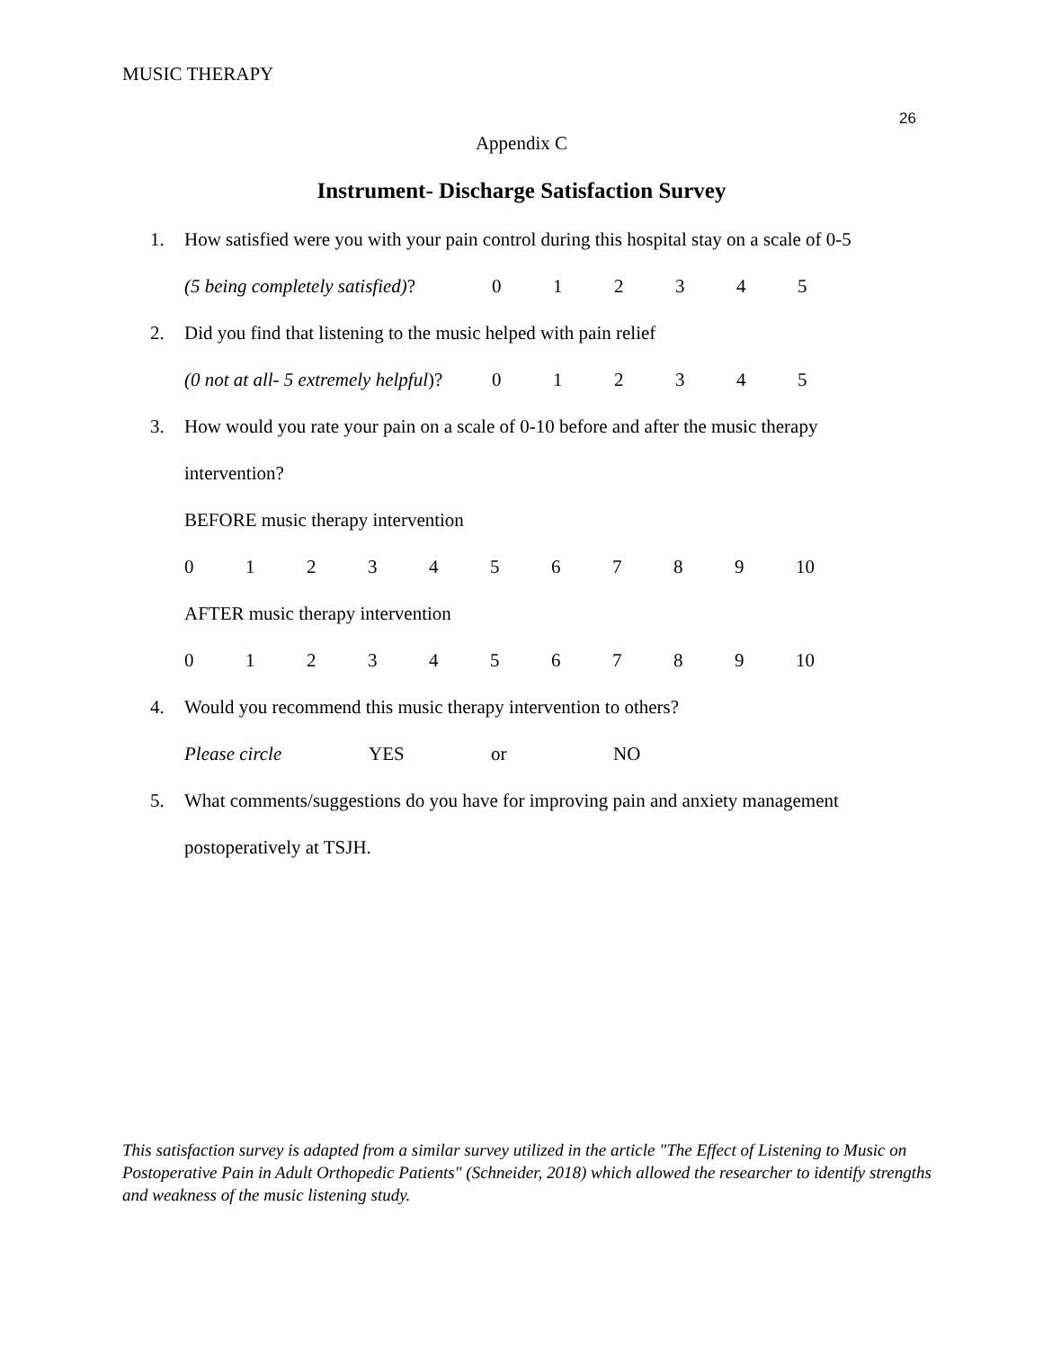MUSIC THERAPY
26
Appendix C
Instrument- Discharge Satisfaction Survey
1. How satisfied were you with your pain control during this hospital stay on a scale of 0-5
(5 being completely satisfied)? 012345
2. Did you find that listening to the music helped with pain relief
(0 not at all- 5 extremely helpful)? 012345
3. How would you rate your pain on a scale of 0-10 before and after the music therapy
intervention?
BEFORE music therapy intervention
0123456789 10
AFTER music therapy intervention
0123456789 10
4. Would you recommend this music therapy intervention to others?
Please circle YES or NO
5. What comments/suggestions do you have for improving pain and anxiety management
postoperatively at TSJH.
This satisfaction survey is adapted from a similar survey utilized in the article "The Effect of Listening to Music on Postoperative Pain in Adult Orthopedic Patients" (Schneider, 2018) which allowed the researcher to identify strengths and weakness of the music listening study.